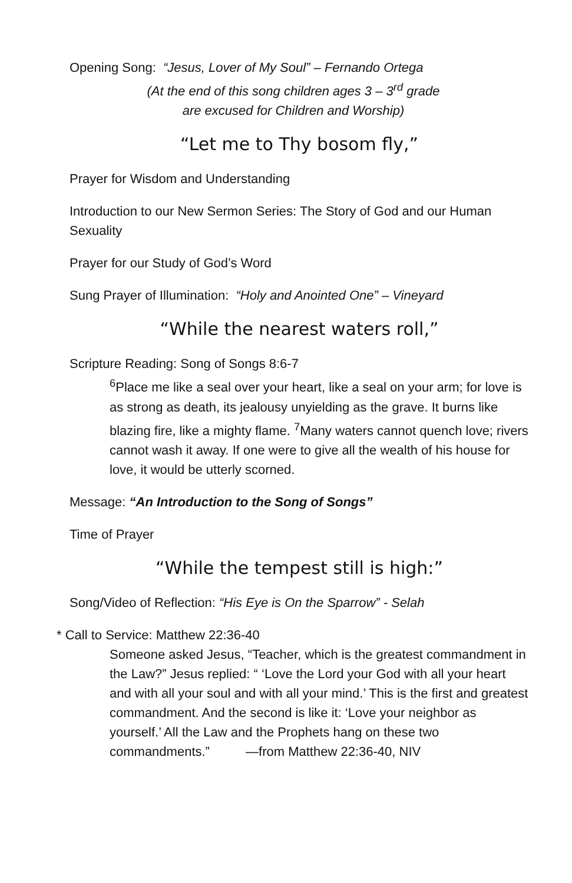Opening Song: “Jesus, Lover of My Soul” – Fernando Ortega
(At the end of this song children ages 3 – 3<sup>rd</sup> grade
are excused for Children and Worship)
“Let me to Thy bosom fly,”
Prayer for Wisdom and Understanding
Introduction to our New Sermon Series: The Story of God and our Human Sexuality
Prayer for our Study of God’s Word
Sung Prayer of Illumination: “Holy and Anointed One” – Vineyard
“While the nearest waters roll,”
Scripture Reading: Song of Songs 8:6-7
<sup>6</sup> Place me like a seal over your heart, like a seal on your arm; for love is as strong as death, its jealousy unyielding as the grave. It burns like blazing fire, like a mighty flame. <sup>7</sup>Many waters cannot quench love; rivers cannot wash it away. If one were to give all the wealth of his house for love, it would be utterly scorned.
Message: “An Introduction to the Song of Songs”
Time of Prayer
“While the tempest still is high:”
Song/Video of Reflection: “His Eye is On the Sparrow” - Selah
* Call to Service: Matthew 22:36-40
Someone asked Jesus, “Teacher, which is the greatest commandment in the Law?” Jesus replied: “ ‘Love the Lord your God with all your heart and with all your soul and with all your mind.’ This is the first and greatest commandment. And the second is like it: ‘Love your neighbor as yourself.’ All the Law and the Prophets hang on these two commandments.” —from Matthew 22:36-40, NIV